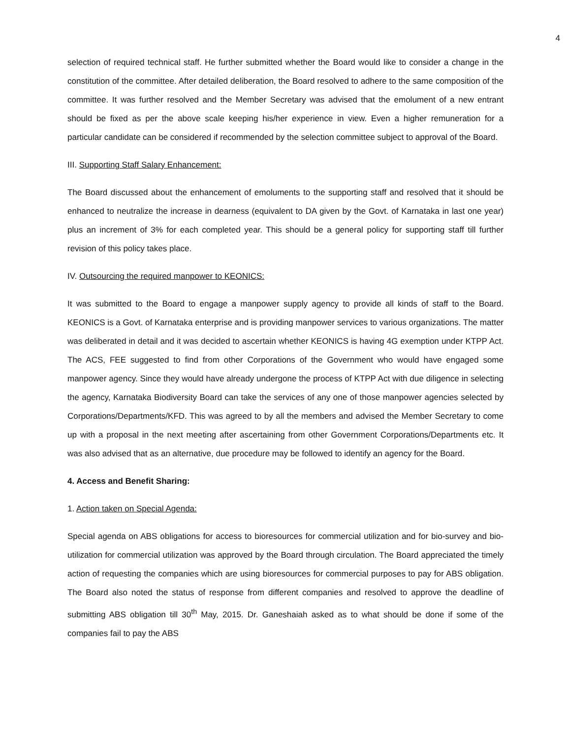4
selection of required technical staff. He further submitted whether the Board would like to consider a change in the constitution of the committee. After detailed deliberation, the Board resolved to adhere to the same composition of the committee. It was further resolved and the Member Secretary was advised that the emolument of a new entrant should be fixed as per the above scale keeping his/her experience in view. Even a higher remuneration for a particular candidate can be considered if recommended by the selection committee subject to approval of the Board.
III. Supporting Staff Salary Enhancement:
The Board discussed about the enhancement of emoluments to the supporting staff and resolved that it should be enhanced to neutralize the increase in dearness (equivalent to DA given by the Govt. of Karnataka in last one year) plus an increment of 3% for each completed year. This should be a general policy for supporting staff till further revision of this policy takes place.
IV. Outsourcing the required manpower to KEONICS:
It was submitted to the Board to engage a manpower supply agency to provide all kinds of staff to the Board. KEONICS is a Govt. of Karnataka enterprise and is providing manpower services to various organizations. The matter was deliberated in detail and it was decided to ascertain whether KEONICS is having 4G exemption under KTPP Act. The ACS, FEE suggested to find from other Corporations of the Government who would have engaged some manpower agency. Since they would have already undergone the process of KTPP Act with due diligence in selecting the agency, Karnataka Biodiversity Board can take the services of any one of those manpower agencies selected by Corporations/Departments/KFD. This was agreed to by all the members and advised the Member Secretary to come up with a proposal in the next meeting after ascertaining from other Government Corporations/Departments etc. It was also advised that as an alternative, due procedure may be followed to identify an agency for the Board.
4. Access and Benefit Sharing:
1. Action taken on Special Agenda:
Special agenda on ABS obligations for access to bioresources for commercial utilization and for bio-survey and bio-utilization for commercial utilization was approved by the Board through circulation. The Board appreciated the timely action of requesting the companies which are using bioresources for commercial purposes to pay for ABS obligation. The Board also noted the status of response from different companies and resolved to approve the deadline of submitting ABS obligation till 30<sup>th</sup> May, 2015. Dr. Ganeshaiah asked as to what should be done if some of the companies fail to pay the ABS